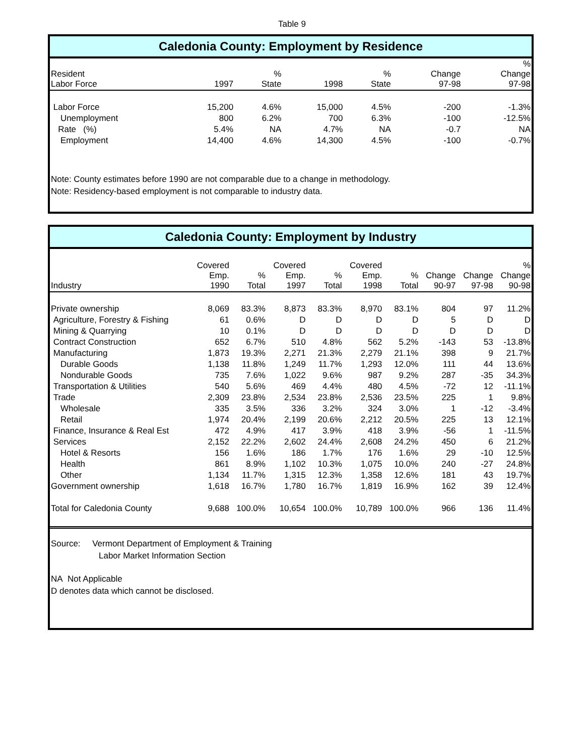Table 9
Caledonia County: Employment by Residence
| Resident Labor Force | 1997 | % State | 1998 | % State | Change 97-98 | % Change 97-98 |
| --- | --- | --- | --- | --- | --- | --- |
| Labor Force | 15,200 | 4.6% | 15,000 | 4.5% | -200 | -1.3% |
| Unemployment | 800 | 6.2% | 700 | 6.3% | -100 | -12.5% |
| Rate (%) | 5.4% | NA | 4.7% | NA | -0.7 | NA |
| Employment | 14,400 | 4.6% | 14,300 | 4.5% | -100 | -0.7% |
Note: County estimates before 1990 are not comparable due to a change in methodology.
Note: Residency-based employment is not comparable to industry data.
Caledonia County: Employment by Industry
| Industry | Covered Emp. 1990 | % Total | Covered Emp. 1997 | % Total | Covered Emp. 1998 | % Total | Change 90-97 | Change 97-98 | % Change 90-98 |
| --- | --- | --- | --- | --- | --- | --- | --- | --- | --- |
| Private ownership | 8,069 | 83.3% | 8,873 | 83.3% | 8,970 | 83.1% | 804 | 97 | 11.2% |
| Agriculture, Forestry & Fishing | 61 | 0.6% | D | D | D | D | 5 | D | D |
| Mining & Quarrying | 10 | 0.1% | D | D | D | D | D | D | D |
| Contract Construction | 652 | 6.7% | 510 | 4.8% | 562 | 5.2% | -143 | 53 | -13.8% |
| Manufacturing | 1,873 | 19.3% | 2,271 | 21.3% | 2,279 | 21.1% | 398 | 9 | 21.7% |
| Durable Goods | 1,138 | 11.8% | 1,249 | 11.7% | 1,293 | 12.0% | 111 | 44 | 13.6% |
| Nondurable Goods | 735 | 7.6% | 1,022 | 9.6% | 987 | 9.2% | 287 | -35 | 34.3% |
| Transportation & Utilities | 540 | 5.6% | 469 | 4.4% | 480 | 4.5% | -72 | 12 | -11.1% |
| Trade | 2,309 | 23.8% | 2,534 | 23.8% | 2,536 | 23.5% | 225 | 1 | 9.8% |
| Wholesale | 335 | 3.5% | 336 | 3.2% | 324 | 3.0% | 1 | -12 | -3.4% |
| Retail | 1,974 | 20.4% | 2,199 | 20.6% | 2,212 | 20.5% | 225 | 13 | 12.1% |
| Finance, Insurance & Real Est | 472 | 4.9% | 417 | 3.9% | 418 | 3.9% | -56 | 1 | -11.5% |
| Services | 2,152 | 22.2% | 2,602 | 24.4% | 2,608 | 24.2% | 450 | 6 | 21.2% |
| Hotel & Resorts | 156 | 1.6% | 186 | 1.7% | 176 | 1.6% | 29 | -10 | 12.5% |
| Health | 861 | 8.9% | 1,102 | 10.3% | 1,075 | 10.0% | 240 | -27 | 24.8% |
| Other | 1,134 | 11.7% | 1,315 | 12.3% | 1,358 | 12.6% | 181 | 43 | 19.7% |
| Government ownership | 1,618 | 16.7% | 1,780 | 16.7% | 1,819 | 16.9% | 162 | 39 | 12.4% |
| Total for Caledonia County | 9,688 | 100.0% | 10,654 | 100.0% | 10,789 | 100.0% | 966 | 136 | 11.4% |
Source: Vermont Department of Employment & Training
Labor Market Information Section
NA Not Applicable
D denotes data which cannot be disclosed.